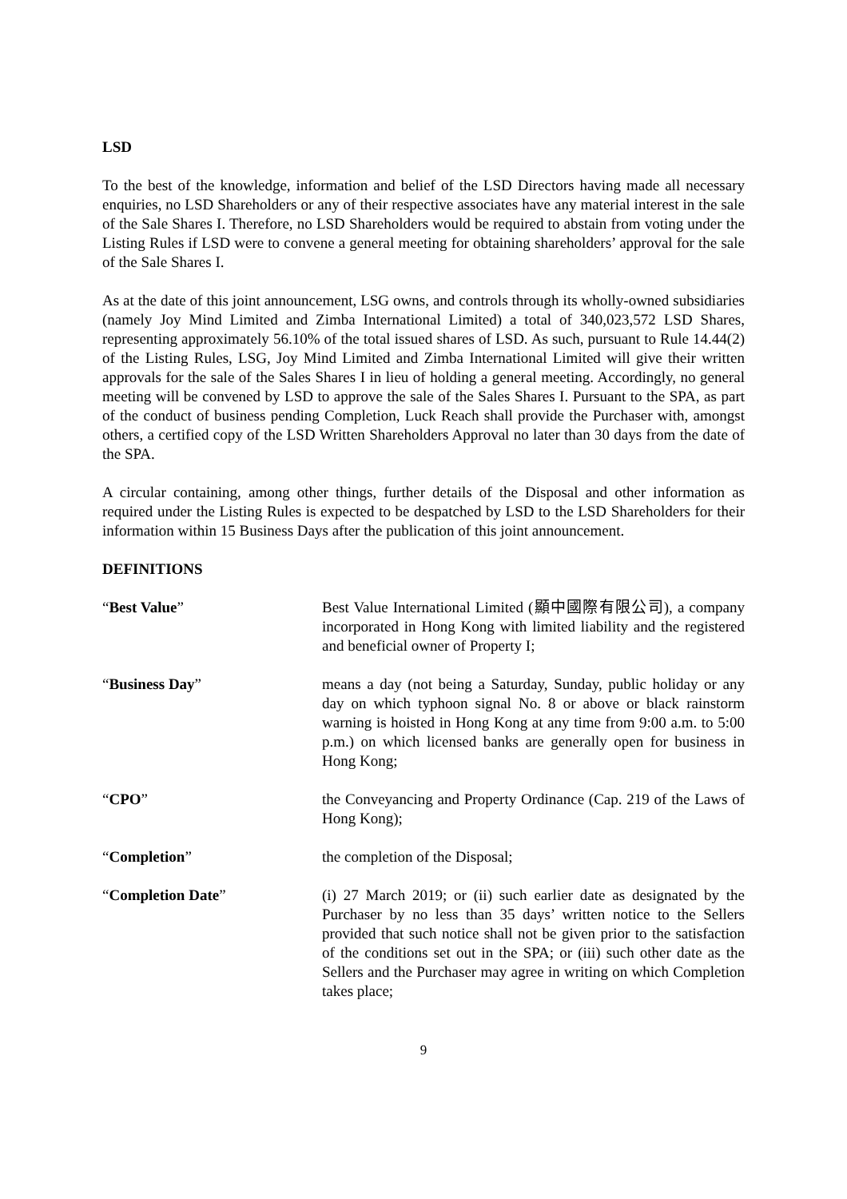LSD
To the best of the knowledge, information and belief of the LSD Directors having made all necessary enquiries, no LSD Shareholders or any of their respective associates have any material interest in the sale of the Sale Shares I. Therefore, no LSD Shareholders would be required to abstain from voting under the Listing Rules if LSD were to convene a general meeting for obtaining shareholders’ approval for the sale of the Sale Shares I.
As at the date of this joint announcement, LSG owns, and controls through its wholly-owned subsidiaries (namely Joy Mind Limited and Zimba International Limited) a total of 340,023,572 LSD Shares, representing approximately 56.10% of the total issued shares of LSD. As such, pursuant to Rule 14.44(2) of the Listing Rules, LSG, Joy Mind Limited and Zimba International Limited will give their written approvals for the sale of the Sales Shares I in lieu of holding a general meeting. Accordingly, no general meeting will be convened by LSD to approve the sale of the Sales Shares I. Pursuant to the SPA, as part of the conduct of business pending Completion, Luck Reach shall provide the Purchaser with, amongst others, a certified copy of the LSD Written Shareholders Approval no later than 30 days from the date of the SPA.
A circular containing, among other things, further details of the Disposal and other information as required under the Listing Rules is expected to be despatched by LSD to the LSD Shareholders for their information within 15 Business Days after the publication of this joint announcement.
DEFINITIONS
| “ Best Value ” | Best Value International Limited (顯中國際有限公司), a company incorporated in Hong Kong with limited liability and the registered and beneficial owner of Property I; |
| “ Business Day ” | means a day (not being a Saturday, Sunday, public holiday or any day on which typhoon signal No. 8 or above or black rainstorm warning is hoisted in Hong Kong at any time from 9:00 a.m. to 5:00 p.m.) on which licensed banks are generally open for business in Hong Kong; |
| “ CPO ” | the Conveyancing and Property Ordinance (Cap. 219 of the Laws of Hong Kong); |
| “ Completion ” | the completion of the Disposal; |
| “ Completion Date ” | (i) 27 March 2019; or (ii) such earlier date as designated by the Purchaser by no less than 35 days’ written notice to the Sellers provided that such notice shall not be given prior to the satisfaction of the conditions set out in the SPA; or (iii) such other date as the Sellers and the Purchaser may agree in writing on which Completion takes place; |
9